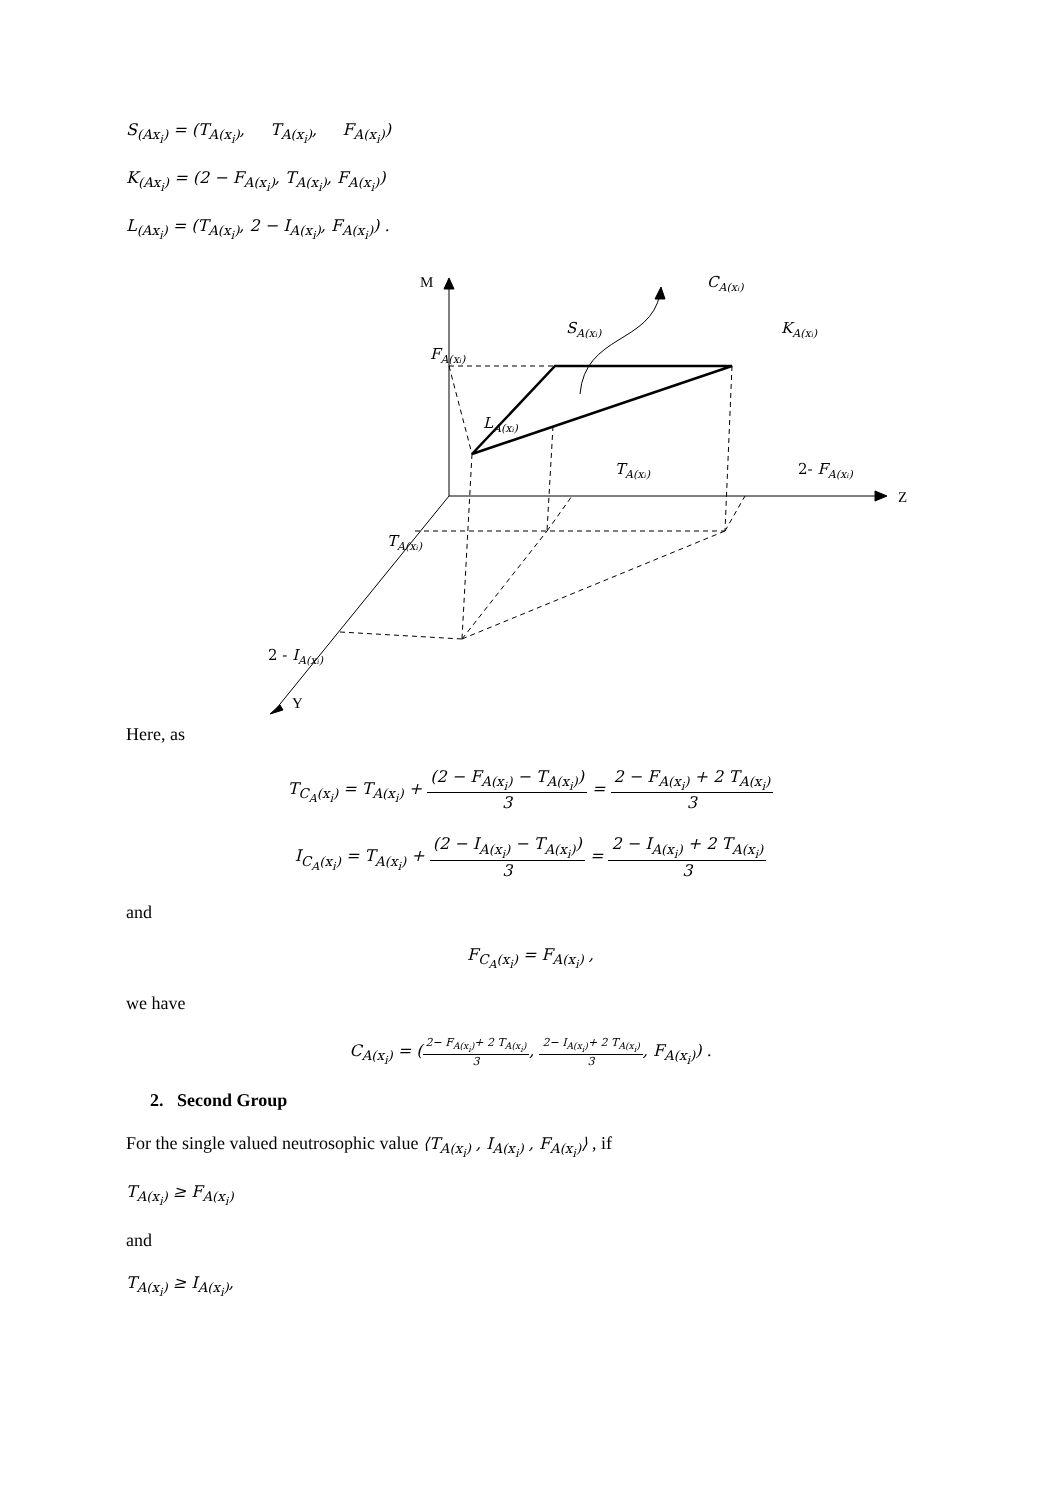S<sub>(Ax<sub>i</sub>)</sub> = (T<sub>A(x<sub>i</sub>)</sub>, T<sub>A(x<sub>i</sub>)</sub>, F<sub>A(x<sub>i</sub>)</sub>)
K<sub>(Ax<sub>i</sub>)</sub> = (2 − F<sub>A(x<sub>i</sub>)</sub>, T<sub>A(x<sub>i</sub>)</sub>, F<sub>A(x<sub>i</sub>)</sub>)
L<sub>(Ax<sub>i</sub>)</sub> = (T<sub>A(x<sub>i</sub>)</sub>, 2 − I<sub>A(x<sub>i</sub>)</sub>, F<sub>A(x<sub>i</sub>)</sub>) .
M
CA(xᵢ)
SA(xᵢ)
KA(xᵢ)
FA(xᵢ)
LA(xᵢ)
TA(xᵢ)
2- FA(xᵢ)
Z
TA(xᵢ)
2 - IA(xᵢ)
Y
Here, as
T<sub>C<sub>A</sub>(x<sub>i</sub>)</sub> = T<sub>A(x<sub>i</sub>)</sub> + (2 − F<sub>A(x<sub>i</sub>)</sub> − T<sub>A(x<sub>i</sub>)</sub>) 3 = 2 − F<sub>A(x<sub>i</sub>)</sub> + 2 T<sub>A(x<sub>i</sub>)</sub> 3
I<sub>C<sub>A</sub>(x<sub>i</sub>)</sub> = T<sub>A(x<sub>i</sub>)</sub> + (2 − I<sub>A(x<sub>i</sub>)</sub> − T<sub>A(x<sub>i</sub>)</sub>) 3 = 2 − I<sub>A(x<sub>i</sub>)</sub> + 2 T<sub>A(x<sub>i</sub>)</sub> 3
and
F<sub>C<sub>A</sub>(x<sub>i</sub>)</sub> = F<sub>A(x<sub>i</sub>)</sub> ,
we have
C<sub>A(x<sub>i</sub>)</sub> = (2− F<sub>A(x<sub>i</sub>)</sub>+ 2 T<sub>A(x<sub>i</sub>)</sub> 3, 2− I<sub>A(x<sub>i</sub>)</sub>+ 2 T<sub>A(x<sub>i</sub>)</sub> 3, F<sub>A(x<sub>i</sub>)</sub>) .
2. Second Group
For the single valued neutrosophic value ⟨T<sub>A(x<sub>i</sub>)</sub> , I<sub>A(x<sub>i</sub>)</sub> , F<sub>A(x<sub>i</sub>)</sub>⟩ , if
T<sub>A(x<sub>i</sub>)</sub> ≥ F<sub>A(x<sub>i</sub>)</sub>
and
T<sub>A(x<sub>i</sub>)</sub> ≥ I<sub>A(x<sub>i</sub>)</sub>,